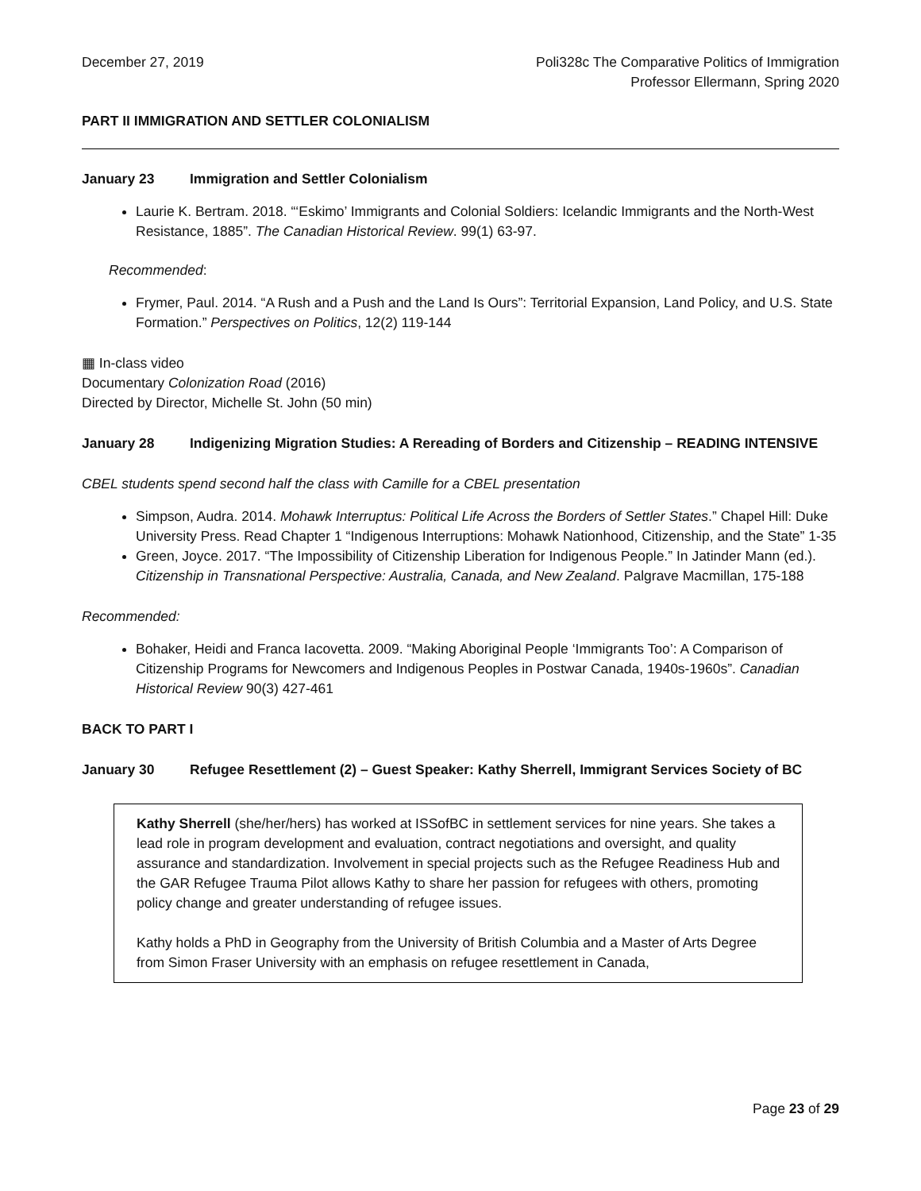December 27, 2019 Poli328c The Comparative Politics of Immigration
Professor Ellermann, Spring 2020
PART II IMMIGRATION AND SETTLER COLONIALISM
January 23 Immigration and Settler Colonialism
Laurie K. Bertram. 2018. “‘Eskimo’ Immigrants and Colonial Soldiers: Icelandic Immigrants and the North-West Resistance, 1885”. The Canadian Historical Review. 99(1) 63-97.
Recommended:
Frymer, Paul. 2014. “A Rush and a Push and the Land Is Ours”: Territorial Expansion, Land Policy, and U.S. State Formation.” Perspectives on Politics, 12(2) 119-144
▦ In-class video
Documentary Colonization Road (2016)
Directed by Director, Michelle St. John (50 min)
January 28 Indigenizing Migration Studies: A Rereading of Borders and Citizenship – READING INTENSIVE
CBEL students spend second half the class with Camille for a CBEL presentation
Simpson, Audra. 2014. Mohawk Interruptus: Political Life Across the Borders of Settler States.” Chapel Hill: Duke University Press. Read Chapter 1 “Indigenous Interruptions: Mohawk Nationhood, Citizenship, and the State” 1-35
Green, Joyce. 2017. “The Impossibility of Citizenship Liberation for Indigenous People.” In Jatinder Mann (ed.). Citizenship in Transnational Perspective: Australia, Canada, and New Zealand. Palgrave Macmillan, 175-188
Recommended:
Bohaker, Heidi and Franca Iacovetta. 2009. “Making Aboriginal People ‘Immigrants Too’: A Comparison of Citizenship Programs for Newcomers and Indigenous Peoples in Postwar Canada, 1940s-1960s”. Canadian Historical Review 90(3) 427-461
BACK TO PART I
January 30 Refugee Resettlement (2) – Guest Speaker: Kathy Sherrell, Immigrant Services Society of BC
Kathy Sherrell (she/her/hers) has worked at ISSofBC in settlement services for nine years. She takes a lead role in program development and evaluation, contract negotiations and oversight, and quality assurance and standardization. Involvement in special projects such as the Refugee Readiness Hub and the GAR Refugee Trauma Pilot allows Kathy to share her passion for refugees with others, promoting policy change and greater understanding of refugee issues.
Kathy holds a PhD in Geography from the University of British Columbia and a Master of Arts Degree from Simon Fraser University with an emphasis on refugee resettlement in Canada,
Page 23 of 29